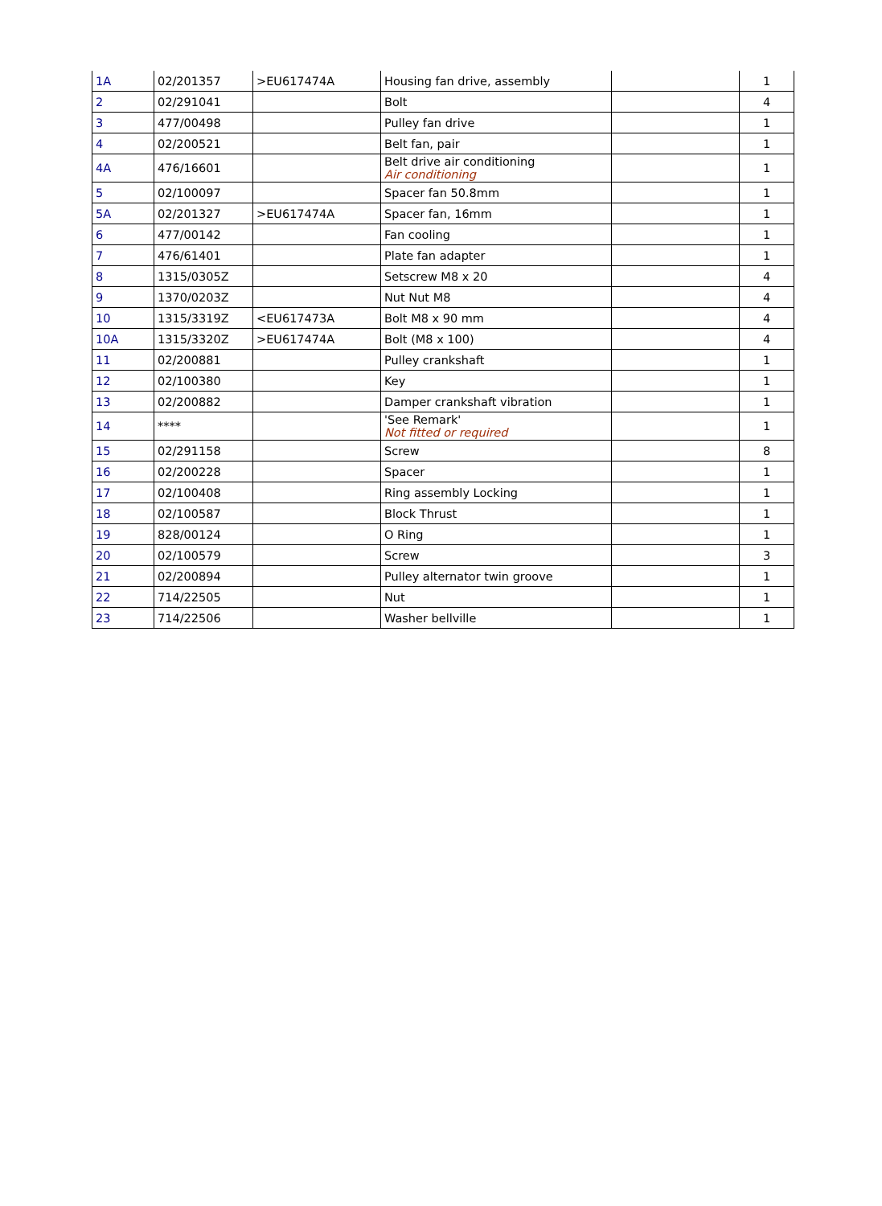| 1A | 02/201357 | >EU617474A | Housing fan drive, assembly | | 1 |
| 2 | 02/291041 | | Bolt | | 4 |
| 3 | 477/00498 | | Pulley fan drive | | 1 |
| 4 | 02/200521 | | Belt fan, pair | | 1 |
| 4A | 476/16601 | | Belt drive air conditioning Air conditioning | | 1 |
| 5 | 02/100097 | | Spacer fan 50.8mm | | 1 |
| 5A | 02/201327 | >EU617474A | Spacer fan, 16mm | | 1 |
| 6 | 477/00142 | | Fan cooling | | 1 |
| 7 | 476/61401 | | Plate fan adapter | | 1 |
| 8 | 1315/0305Z | | Setscrew M8 x 20 | | 4 |
| 9 | 1370/0203Z | | Nut Nut M8 | | 4 |
| 10 | 1315/3319Z | <EU617473A | Bolt M8 x 90 mm | | 4 |
| 10A | 1315/3320Z | >EU617474A | Bolt (M8 x 100) | | 4 |
| 11 | 02/200881 | | Pulley crankshaft | | 1 |
| 12 | 02/100380 | | Key | | 1 |
| 13 | 02/200882 | | Damper crankshaft vibration | | 1 |
| 14 | **** | | 'See Remark' Not fitted or required | | 1 |
| 15 | 02/291158 | | Screw | | 8 |
| 16 | 02/200228 | | Spacer | | 1 |
| 17 | 02/100408 | | Ring assembly Locking | | 1 |
| 18 | 02/100587 | | Block Thrust | | 1 |
| 19 | 828/00124 | | O Ring | | 1 |
| 20 | 02/100579 | | Screw | | 3 |
| 21 | 02/200894 | | Pulley alternator twin groove | | 1 |
| 22 | 714/22505 | | Nut | | 1 |
| 23 | 714/22506 | | Washer bellville | | 1 |